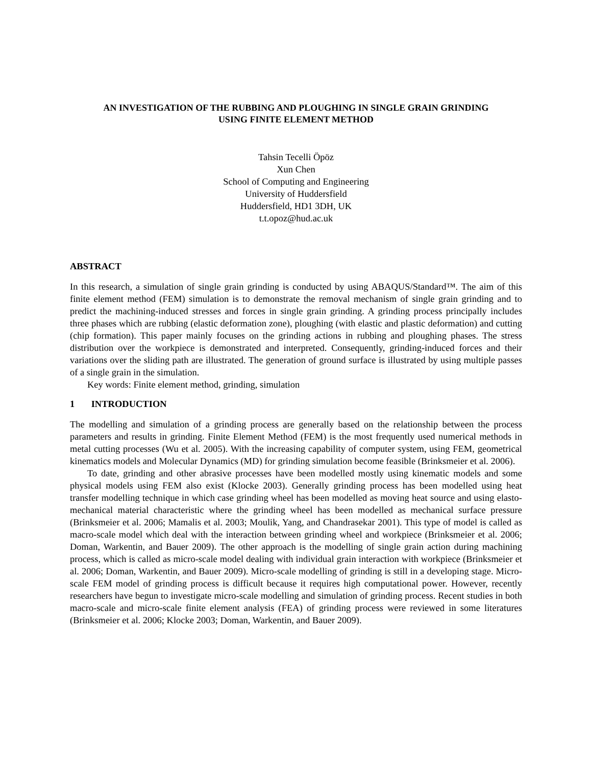AN INVESTIGATION OF THE RUBBING AND PLOUGHING IN SINGLE GRAIN GRINDING
USING FINITE ELEMENT METHOD
Tahsin Tecelli Öpöz
Xun Chen
School of Computing and Engineering
University of Huddersfield
Huddersfield, HD1 3DH, UK
t.t.opoz@hud.ac.uk
ABSTRACT
In this research, a simulation of single grain grinding is conducted by using ABAQUS/Standard™. The aim of this finite element method (FEM) simulation is to demonstrate the removal mechanism of single grain grinding and to predict the machining-induced stresses and forces in single grain grinding. A grinding process principally includes three phases which are rubbing (elastic deformation zone), ploughing (with elastic and plastic deformation) and cutting (chip formation). This paper mainly focuses on the grinding actions in rubbing and ploughing phases. The stress distribution over the workpiece is demonstrated and interpreted. Consequently, grinding-induced forces and their variations over the sliding path are illustrated. The generation of ground surface is illustrated by using multiple passes of a single grain in the simulation.
Key words: Finite element method, grinding, simulation
1 INTRODUCTION
The modelling and simulation of a grinding process are generally based on the relationship between the process parameters and results in grinding. Finite Element Method (FEM) is the most frequently used numerical methods in metal cutting processes (Wu et al. 2005). With the increasing capability of computer system, using FEM, geometrical kinematics models and Molecular Dynamics (MD) for grinding simulation become feasible (Brinksmeier et al. 2006).
To date, grinding and other abrasive processes have been modelled mostly using kinematic models and some physical models using FEM also exist (Klocke 2003). Generally grinding process has been modelled using heat transfer modelling technique in which case grinding wheel has been modelled as moving heat source and using elasto-mechanical material characteristic where the grinding wheel has been modelled as mechanical surface pressure (Brinksmeier et al. 2006; Mamalis et al. 2003; Moulik, Yang, and Chandrasekar 2001). This type of model is called as macro-scale model which deal with the interaction between grinding wheel and workpiece (Brinksmeier et al. 2006; Doman, Warkentin, and Bauer 2009). The other approach is the modelling of single grain action during machining process, which is called as micro-scale model dealing with individual grain interaction with workpiece (Brinksmeier et al. 2006; Doman, Warkentin, and Bauer 2009). Micro-scale modelling of grinding is still in a developing stage. Micro-scale FEM model of grinding process is difficult because it requires high computational power. However, recently researchers have begun to investigate micro-scale modelling and simulation of grinding process. Recent studies in both macro-scale and micro-scale finite element analysis (FEA) of grinding process were reviewed in some literatures (Brinksmeier et al. 2006; Klocke 2003; Doman, Warkentin, and Bauer 2009).